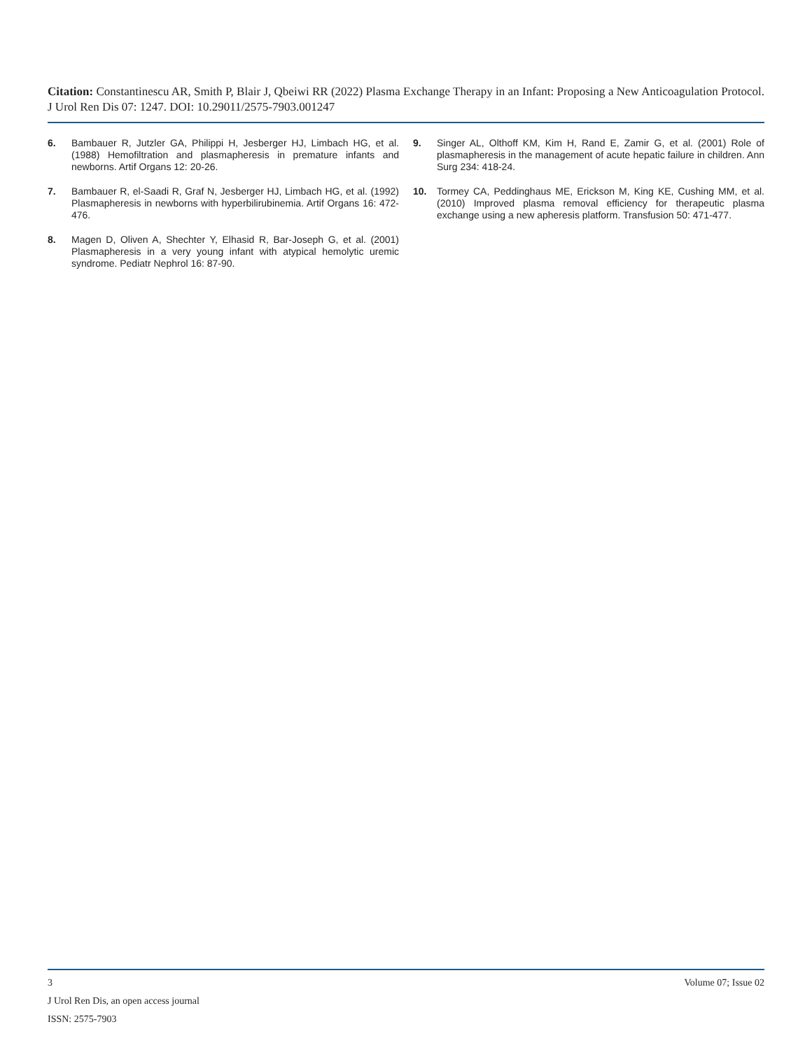Citation: Constantinescu AR, Smith P, Blair J, Qbeiwi RR (2022) Plasma Exchange Therapy in an Infant: Proposing a New Anticoagulation Protocol. J Urol Ren Dis 07: 1247. DOI: 10.29011/2575-7903.001247
6. Bambauer R, Jutzler GA, Philippi H, Jesberger HJ, Limbach HG, et al. (1988) Hemofiltration and plasmapheresis in premature infants and newborns. Artif Organs 12: 20-26.
7. Bambauer R, el-Saadi R, Graf N, Jesberger HJ, Limbach HG, et al. (1992) Plasmapheresis in newborns with hyperbilirubinemia. Artif Organs 16: 472-476.
8. Magen D, Oliven A, Shechter Y, Elhasid R, Bar-Joseph G, et al. (2001) Plasmapheresis in a very young infant with atypical hemolytic uremic syndrome. Pediatr Nephrol 16: 87-90.
9. Singer AL, Olthoff KM, Kim H, Rand E, Zamir G, et al. (2001) Role of plasmapheresis in the management of acute hepatic failure in children. Ann Surg 234: 418-24.
10. Tormey CA, Peddinghaus ME, Erickson M, King KE, Cushing MM, et al. (2010) Improved plasma removal efficiency for therapeutic plasma exchange using a new apheresis platform. Transfusion 50: 471-477.
3 Volume 07; Issue 02
J Urol Ren Dis, an open access journal
ISSN: 2575-7903